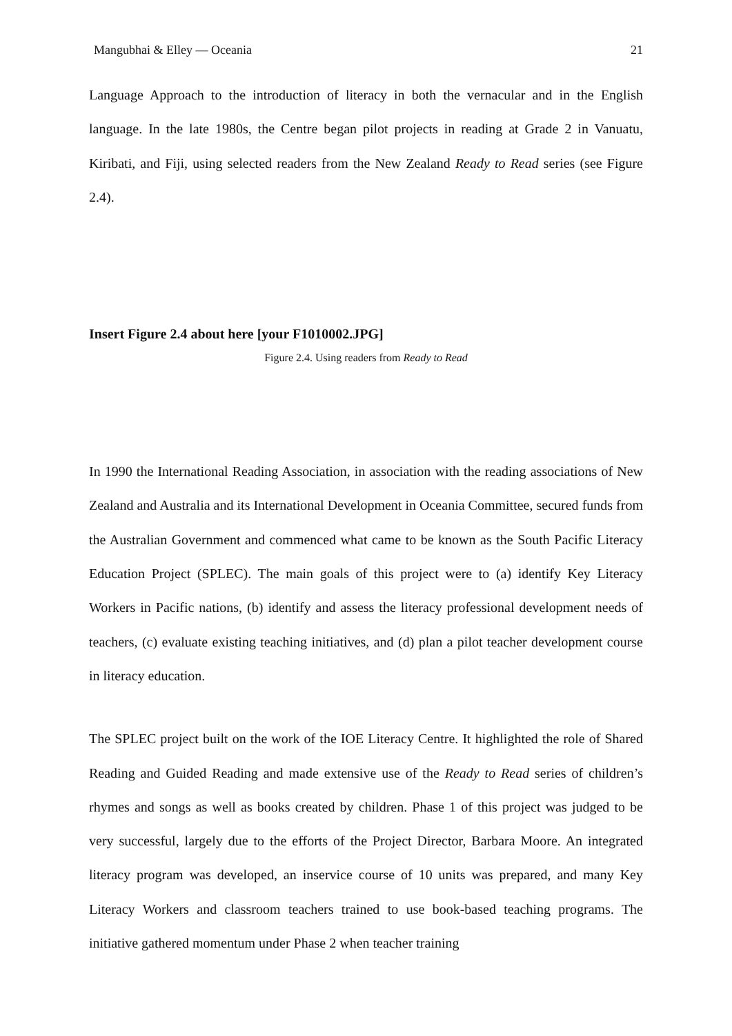Mangubhai & Elley — Oceania 21
Language Approach to the introduction of literacy in both the vernacular and in the English language. In the late 1980s, the Centre began pilot projects in reading at Grade 2 in Vanuatu, Kiribati, and Fiji, using selected readers from the New Zealand Ready to Read series (see Figure 2.4).
Insert Figure 2.4 about here [your F1010002.JPG]
Figure 2.4. Using readers from Ready to Read
In 1990 the International Reading Association, in association with the reading associations of New Zealand and Australia and its International Development in Oceania Committee, secured funds from the Australian Government and commenced what came to be known as the South Pacific Literacy Education Project (SPLEC). The main goals of this project were to (a) identify Key Literacy Workers in Pacific nations, (b) identify and assess the literacy professional development needs of teachers, (c) evaluate existing teaching initiatives, and (d) plan a pilot teacher development course in literacy education.
The SPLEC project built on the work of the IOE Literacy Centre. It highlighted the role of Shared Reading and Guided Reading and made extensive use of the Ready to Read series of children’s rhymes and songs as well as books created by children. Phase 1 of this project was judged to be very successful, largely due to the efforts of the Project Director, Barbara Moore. An integrated literacy program was developed, an inservice course of 10 units was prepared, and many Key Literacy Workers and classroom teachers trained to use book-based teaching programs. The initiative gathered momentum under Phase 2 when teacher training